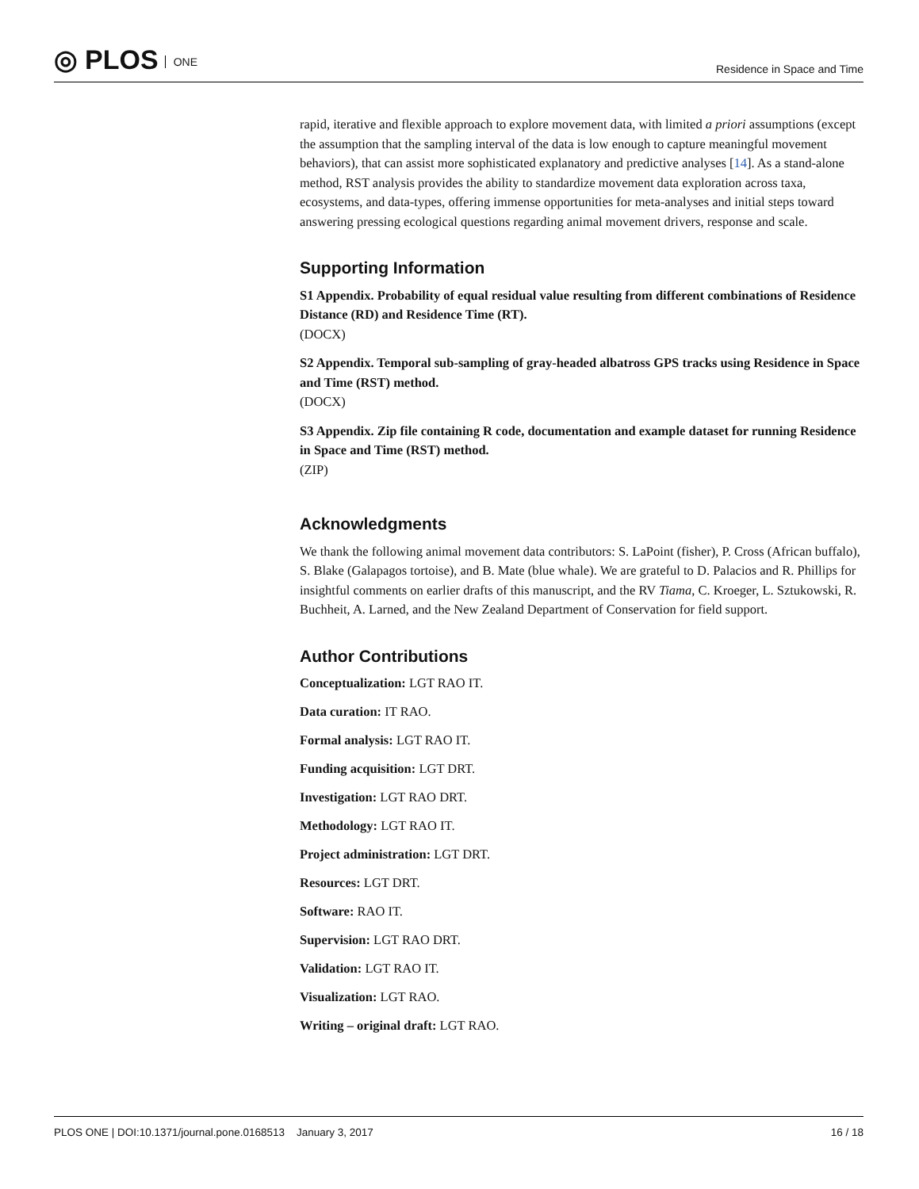◎ PLOS ONE
Residence in Space and Time
rapid, iterative and flexible approach to explore movement data, with limited a priori assumptions (except the assumption that the sampling interval of the data is low enough to capture meaningful movement behaviors), that can assist more sophisticated explanatory and predictive analyses [14]. As a stand-alone method, RST analysis provides the ability to standardize movement data exploration across taxa, ecosystems, and data-types, offering immense opportunities for meta-analyses and initial steps toward answering pressing ecological questions regarding animal movement drivers, response and scale.
Supporting Information
S1 Appendix. Probability of equal residual value resulting from different combinations of Residence Distance (RD) and Residence Time (RT).
(DOCX)
S2 Appendix. Temporal sub-sampling of gray-headed albatross GPS tracks using Residence in Space and Time (RST) method.
(DOCX)
S3 Appendix. Zip file containing R code, documentation and example dataset for running Residence in Space and Time (RST) method.
(ZIP)
Acknowledgments
We thank the following animal movement data contributors: S. LaPoint (fisher), P. Cross (African buffalo), S. Blake (Galapagos tortoise), and B. Mate (blue whale). We are grateful to D. Palacios and R. Phillips for insightful comments on earlier drafts of this manuscript, and the RV Tiama, C. Kroeger, L. Sztukowski, R. Buchheit, A. Larned, and the New Zealand Department of Conservation for field support.
Author Contributions
Conceptualization: LGT RAO IT.
Data curation: IT RAO.
Formal analysis: LGT RAO IT.
Funding acquisition: LGT DRT.
Investigation: LGT RAO DRT.
Methodology: LGT RAO IT.
Project administration: LGT DRT.
Resources: LGT DRT.
Software: RAO IT.
Supervision: LGT RAO DRT.
Validation: LGT RAO IT.
Visualization: LGT RAO.
Writing – original draft: LGT RAO.
PLOS ONE | DOI:10.1371/journal.pone.0168513 January 3, 2017
16 / 18